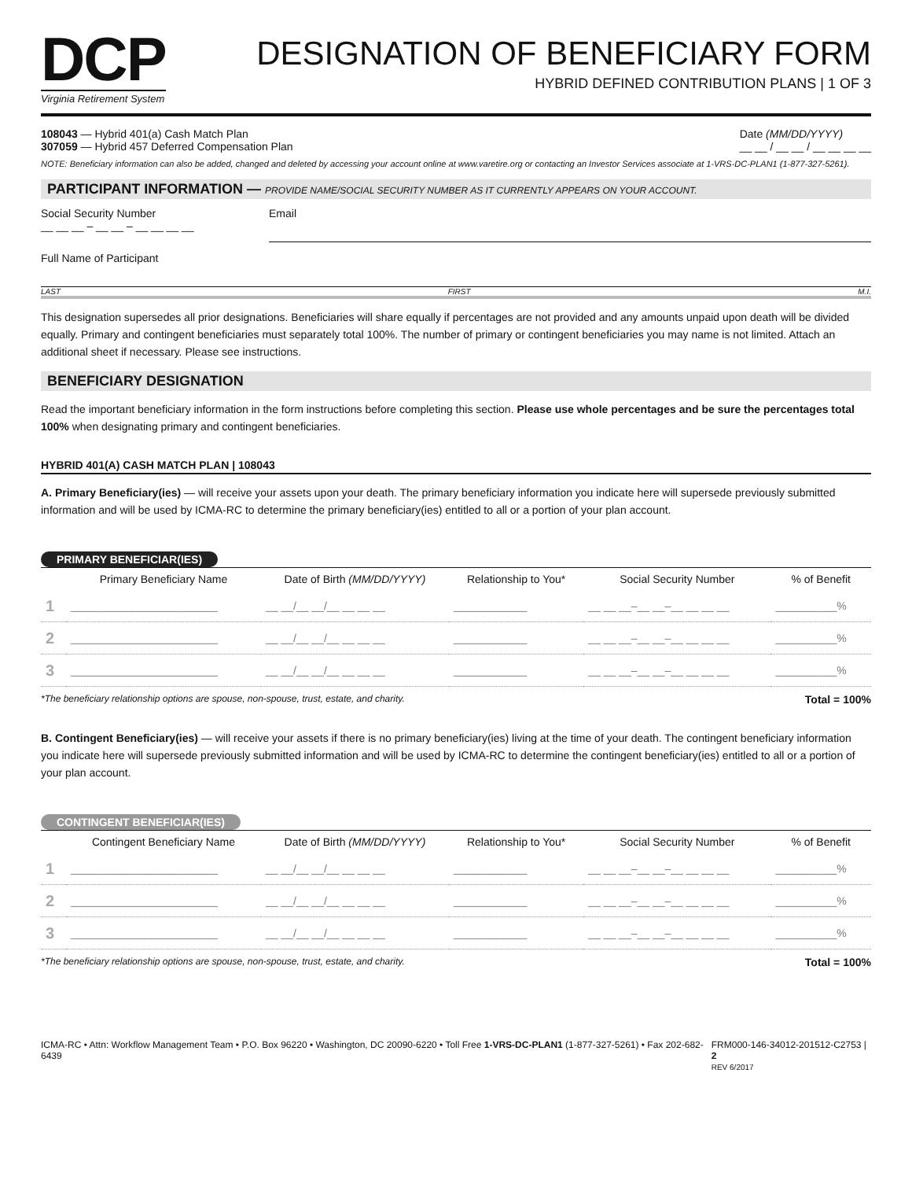DCP
Virginia Retirement System
DESIGNATION OF BENEFICIARY FORM
HYBRID DEFINED CONTRIBUTION PLANS | 1 OF 3
108043 — Hybrid 401(a) Cash Match Plan
307059 — Hybrid 457 Deferred Compensation Plan
Date (MM/DD/YYYY)
__ __ / __ __ / __ __ __ __
NOTE: Beneficiary information can also be added, changed and deleted by accessing your account online at www.varetire.org or contacting an Investor Services associate at 1-VRS-DC-PLAN1 (1-877-327-5261).
PARTICIPANT INFORMATION — PROVIDE NAME/SOCIAL SECURITY NUMBER AS IT CURRENTLY APPEARS ON YOUR ACCOUNT.
Social Security Number
__ __ __ – __ __ – __ __ __ __
Email
Full Name of Participant
LAST FIRST M.I.
This designation supersedes all prior designations. Beneficiaries will share equally if percentages are not provided and any amounts unpaid upon death will be divided equally. Primary and contingent beneficiaries must separately total 100%. The number of primary or contingent beneficiaries you may name is not limited. Attach an additional sheet if necessary. Please see instructions.
BENEFICIARY DESIGNATION
Read the important beneficiary information in the form instructions before completing this section. Please use whole percentages and be sure the percentages total 100% when designating primary and contingent beneficiaries.
HYBRID 401(A) CASH MATCH PLAN | 108043
A. Primary Beneficiary(ies) — will receive your assets upon your death. The primary beneficiary information you indicate here will supersede previously submitted information and will be used by ICMA-RC to determine the primary beneficiary(ies) entitled to all or a portion of your plan account.
PRIMARY BENEFICIAR(IES)
| | Primary Beneficiary Name | Date of Birth (MM/DD/YYYY) | Relationship to You* | Social Security Number | % of Benefit |
| --- | --- | --- | --- | --- | --- |
| 1 | ________________________ | __ __/__ __/__ __ __ __ | ____________ | __ __ __–__ __–__ __ __ __ | __________% |
| 2 | ________________________ | __ __/__ __/__ __ __ __ | ____________ | __ __ __–__ __–__ __ __ __ | __________% |
| 3 | ________________________ | __ __/__ __/__ __ __ __ | ____________ | __ __ __–__ __–__ __ __ __ | __________% |
*The beneficiary relationship options are spouse, non-spouse, trust, estate, and charity. Total = 100%
B. Contingent Beneficiary(ies) — will receive your assets if there is no primary beneficiary(ies) living at the time of your death. The contingent beneficiary information you indicate here will supersede previously submitted information and will be used by ICMA-RC to determine the contingent beneficiary(ies) entitled to all or a portion of your plan account.
CONTINGENT BENEFICIAR(IES)
| | Contingent Beneficiary Name | Date of Birth (MM/DD/YYYY) | Relationship to You* | Social Security Number | % of Benefit |
| --- | --- | --- | --- | --- | --- |
| 1 | ________________________ | __ __/__ __/__ __ __ __ | ____________ | __ __ __–__ __–__ __ __ __ | __________% |
| 2 | ________________________ | __ __/__ __/__ __ __ __ | ____________ | __ __ __–__ __–__ __ __ __ | __________% |
| 3 | ________________________ | __ __/__ __/__ __ __ __ | ____________ | __ __ __–__ __–__ __ __ __ | __________% |
*The beneficiary relationship options are spouse, non-spouse, trust, estate, and charity. Total = 100%
ICMA-RC • Attn: Workflow Management Team • P.O. Box 96220 • Washington, DC 20090-6220 • Toll Free 1-VRS-DC-PLAN1 (1-877-327-5261) • Fax 202-682-6439 FRM000-146-34012-201512-C2753 | 2
REV 6/2017